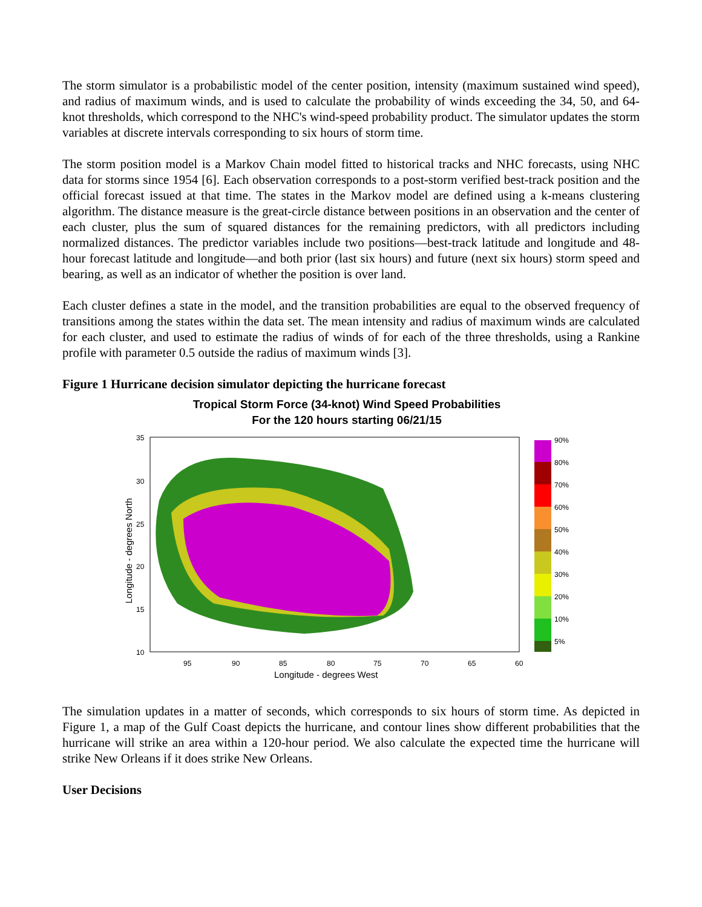The storm simulator is a probabilistic model of the center position, intensity (maximum sustained wind speed), and radius of maximum winds, and is used to calculate the probability of winds exceeding the 34, 50, and 64-knot thresholds, which correspond to the NHC's wind-speed probability product. The simulator updates the storm variables at discrete intervals corresponding to six hours of storm time.
The storm position model is a Markov Chain model fitted to historical tracks and NHC forecasts, using NHC data for storms since 1954 [6]. Each observation corresponds to a post-storm verified best-track position and the official forecast issued at that time. The states in the Markov model are defined using a k-means clustering algorithm. The distance measure is the great-circle distance between positions in an observation and the center of each cluster, plus the sum of squared distances for the remaining predictors, with all predictors including normalized distances. The predictor variables include two positions—best-track latitude and longitude and 48-hour forecast latitude and longitude—and both prior (last six hours) and future (next six hours) storm speed and bearing, as well as an indicator of whether the position is over land.
Each cluster defines a state in the model, and the transition probabilities are equal to the observed frequency of transitions among the states within the data set. The mean intensity and radius of maximum winds are calculated for each cluster, and used to estimate the radius of winds of for each of the three thresholds, using a Rankine profile with parameter 0.5 outside the radius of maximum winds [3].
Figure 1 Hurricane decision simulator depicting the hurricane forecast
Tropical Storm Force (34-knot) Wind Speed Probabilities
For the 120 hours starting 06/21/15
35
30
25
20
15
10
Longitude - degrees North
95
90
85
80
75
70
65
60
Longitude - degrees West
90%
80%
70%
60%
50%
40%
30%
20%
10%
5%
The simulation updates in a matter of seconds, which corresponds to six hours of storm time. As depicted in Figure 1, a map of the Gulf Coast depicts the hurricane, and contour lines show different probabilities that the hurricane will strike an area within a 120-hour period. We also calculate the expected time the hurricane will strike New Orleans if it does strike New Orleans.
User Decisions